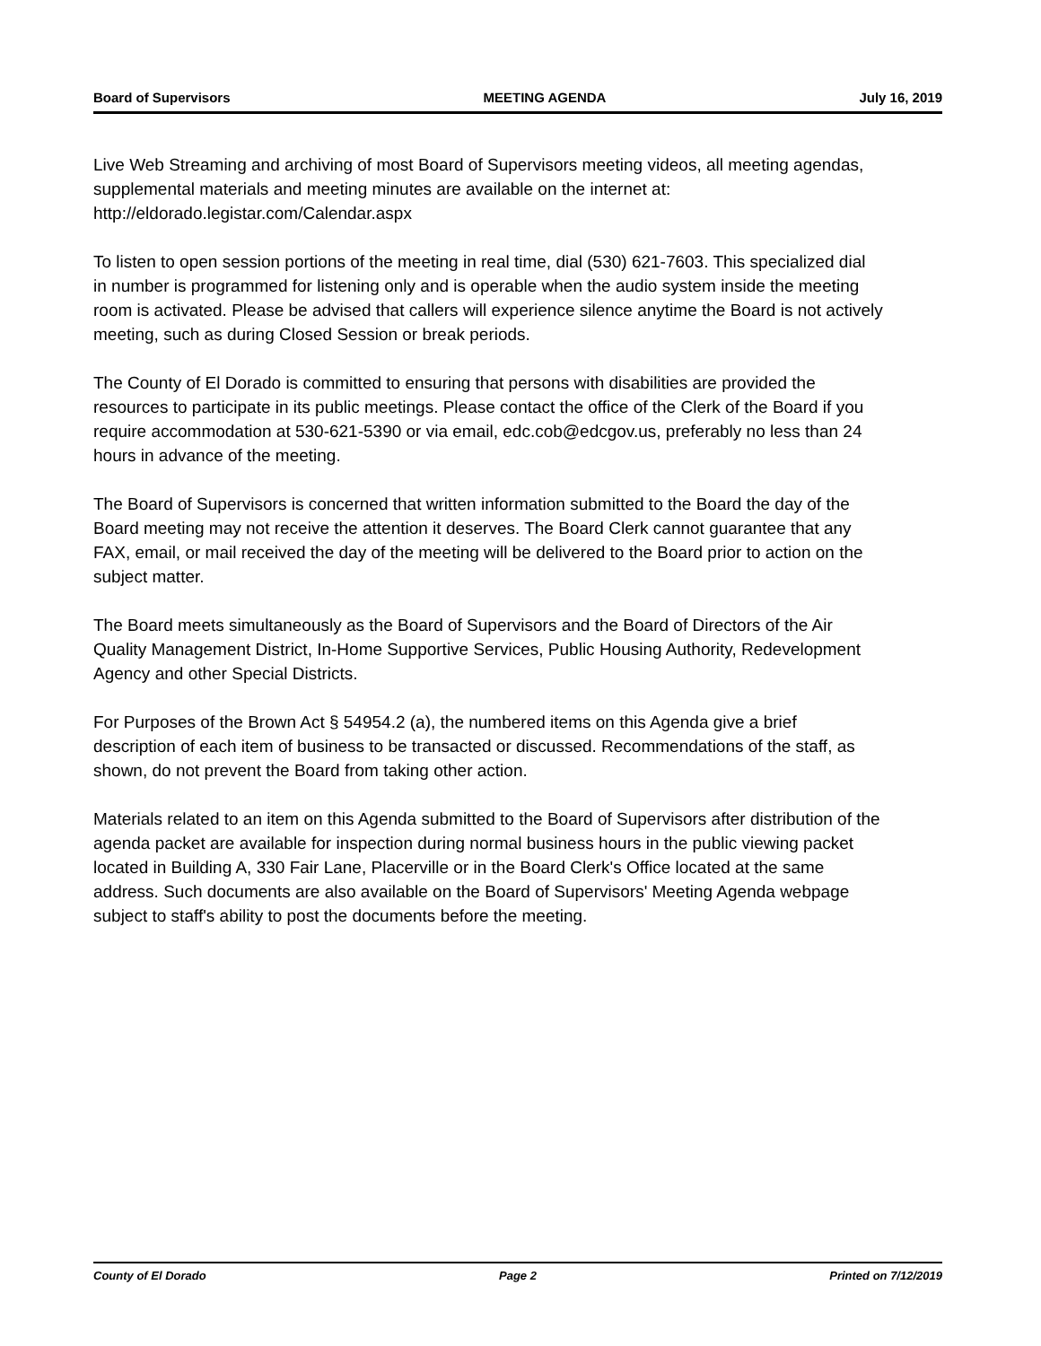Board of Supervisors MEETING AGENDA July 16, 2019
Live Web Streaming and archiving of most Board of Supervisors meeting videos, all meeting agendas, supplemental materials and meeting minutes are available on the internet at: http://eldorado.legistar.com/Calendar.aspx
To listen to open session portions of the meeting in real time, dial (530) 621-7603. This specialized dial in number is programmed for listening only and is operable when the audio system inside the meeting room is activated. Please be advised that callers will experience silence anytime the Board is not actively meeting, such as during Closed Session or break periods.
The County of El Dorado is committed to ensuring that persons with disabilities are provided the resources to participate in its public meetings. Please contact the office of the Clerk of the Board if you require accommodation at 530-621-5390 or via email, edc.cob@edcgov.us, preferably no less than 24 hours in advance of the meeting.
The Board of Supervisors is concerned that written information submitted to the Board the day of the Board meeting may not receive the attention it deserves. The Board Clerk cannot guarantee that any FAX, email, or mail received the day of the meeting will be delivered to the Board prior to action on the subject matter.
The Board meets simultaneously as the Board of Supervisors and the Board of Directors of the Air Quality Management District, In-Home Supportive Services, Public Housing Authority, Redevelopment Agency and other Special Districts.
For Purposes of the Brown Act § 54954.2 (a), the numbered items on this Agenda give a brief description of each item of business to be transacted or discussed. Recommendations of the staff, as shown, do not prevent the Board from taking other action.
Materials related to an item on this Agenda submitted to the Board of Supervisors after distribution of the agenda packet are available for inspection during normal business hours in the public viewing packet located in Building A, 330 Fair Lane, Placerville or in the Board Clerk's Office located at the same address. Such documents are also available on the Board of Supervisors' Meeting Agenda webpage subject to staff's ability to post the documents before the meeting.
County of El Dorado Page 2 Printed on 7/12/2019